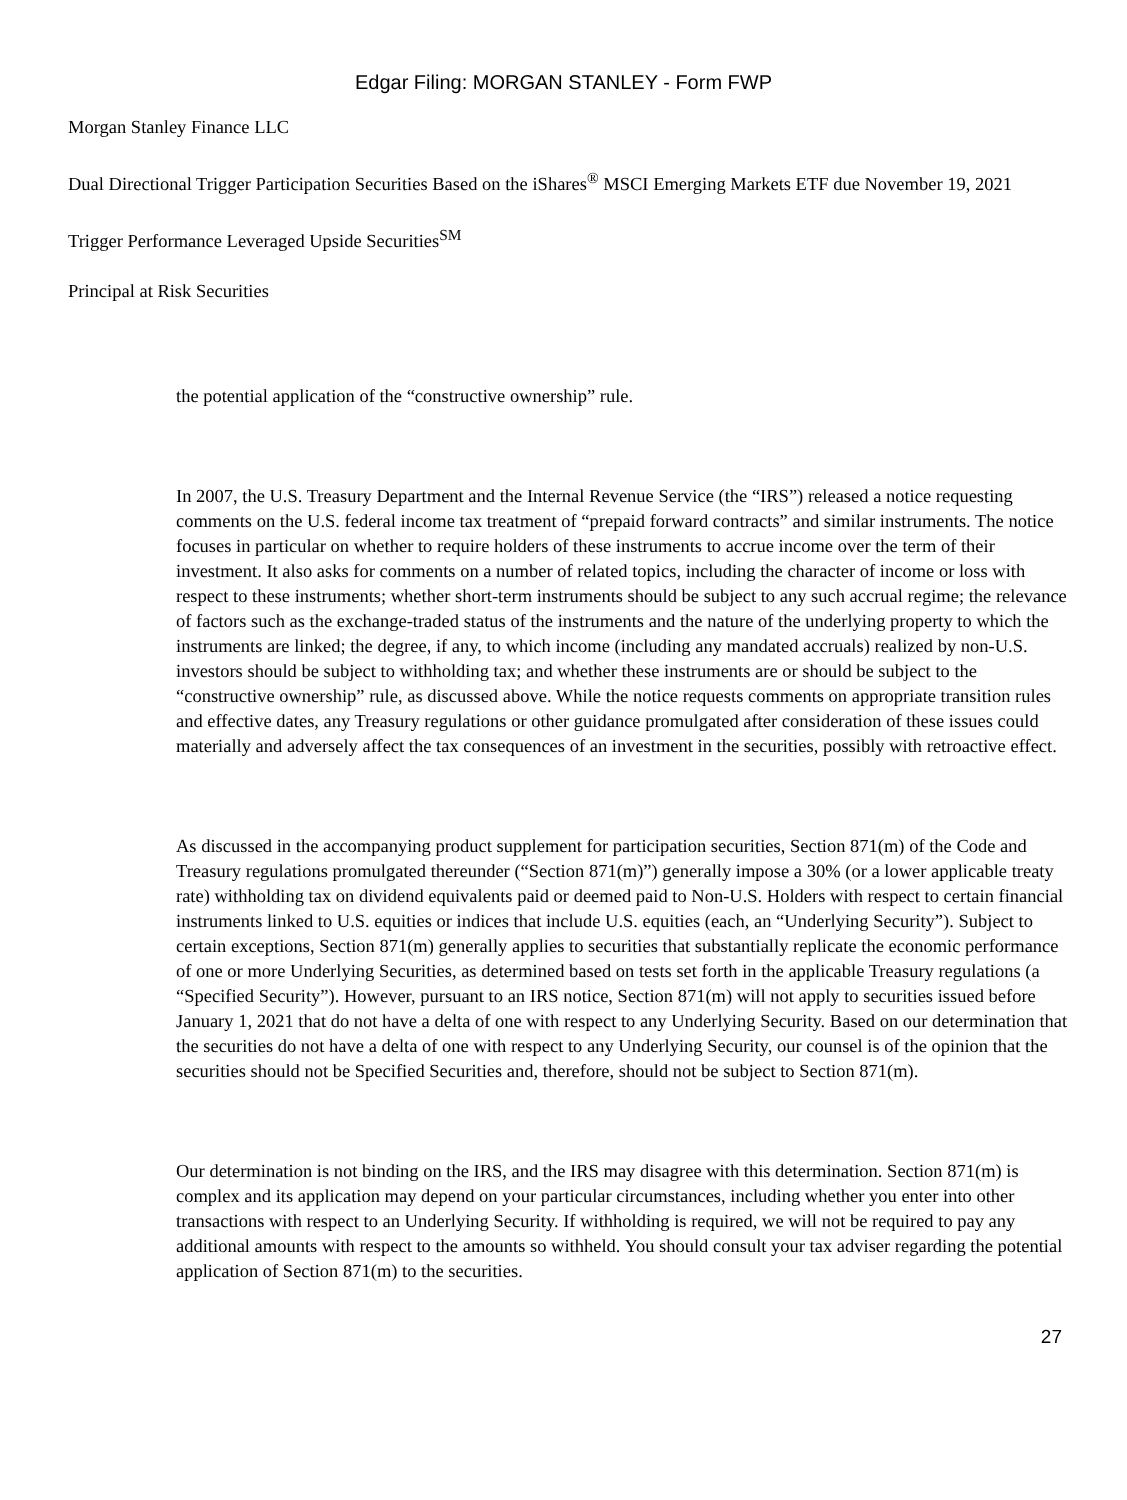Edgar Filing: MORGAN STANLEY - Form FWP
Morgan Stanley Finance LLC
Dual Directional Trigger Participation Securities Based on the iShares<sup>®</sup> MSCI Emerging Markets ETF due November 19, 2021
Trigger Performance Leveraged Upside Securities<sup>SM</sup>
Principal at Risk Securities
the potential application of the “constructive ownership” rule.
In 2007, the U.S. Treasury Department and the Internal Revenue Service (the “IRS”) released a notice requesting comments on the U.S. federal income tax treatment of “prepaid forward contracts” and similar instruments. The notice focuses in particular on whether to require holders of these instruments to accrue income over the term of their investment. It also asks for comments on a number of related topics, including the character of income or loss with respect to these instruments; whether short-term instruments should be subject to any such accrual regime; the relevance of factors such as the exchange-traded status of the instruments and the nature of the underlying property to which the instruments are linked; the degree, if any, to which income (including any mandated accruals) realized by non-U.S. investors should be subject to withholding tax; and whether these instruments are or should be subject to the “constructive ownership” rule, as discussed above. While the notice requests comments on appropriate transition rules and effective dates, any Treasury regulations or other guidance promulgated after consideration of these issues could materially and adversely affect the tax consequences of an investment in the securities, possibly with retroactive effect.
As discussed in the accompanying product supplement for participation securities, Section 871(m) of the Code and Treasury regulations promulgated thereunder (“Section 871(m)”) generally impose a 30% (or a lower applicable treaty rate) withholding tax on dividend equivalents paid or deemed paid to Non-U.S. Holders with respect to certain financial instruments linked to U.S. equities or indices that include U.S. equities (each, an “Underlying Security”). Subject to certain exceptions, Section 871(m) generally applies to securities that substantially replicate the economic performance of one or more Underlying Securities, as determined based on tests set forth in the applicable Treasury regulations (a “Specified Security”). However, pursuant to an IRS notice, Section 871(m) will not apply to securities issued before January 1, 2021 that do not have a delta of one with respect to any Underlying Security. Based on our determination that the securities do not have a delta of one with respect to any Underlying Security, our counsel is of the opinion that the securities should not be Specified Securities and, therefore, should not be subject to Section 871(m).
Our determination is not binding on the IRS, and the IRS may disagree with this determination. Section 871(m) is complex and its application may depend on your particular circumstances, including whether you enter into other transactions with respect to an Underlying Security. If withholding is required, we will not be required to pay any additional amounts with respect to the amounts so withheld. You should consult your tax adviser regarding the potential application of Section 871(m) to the securities.
27